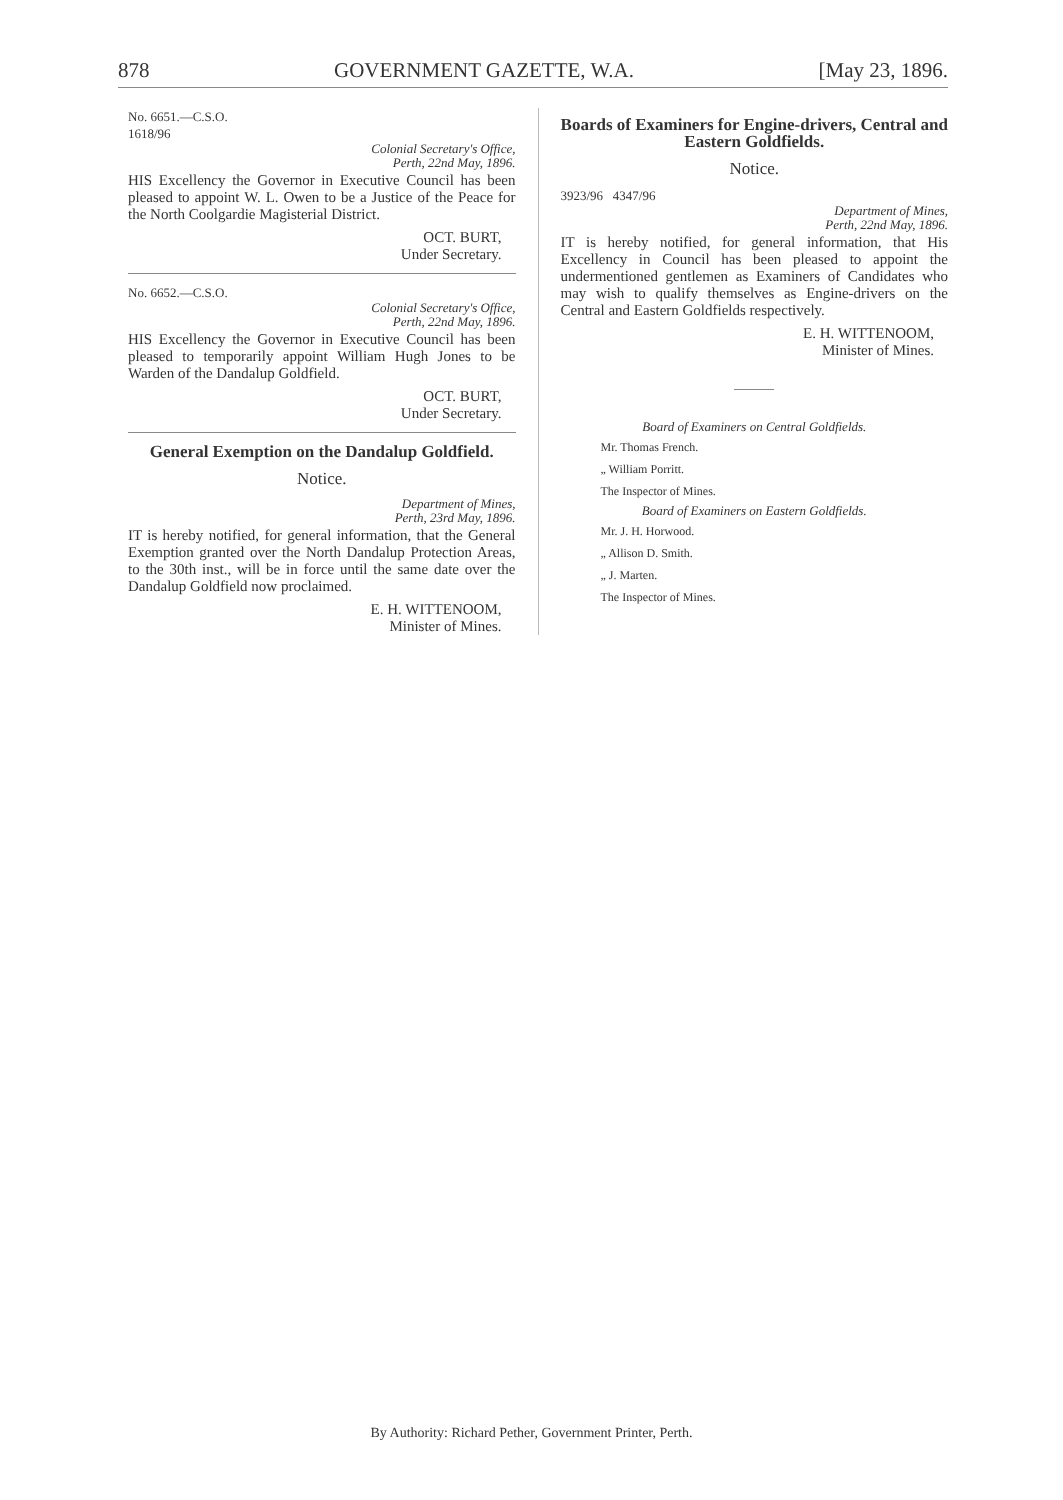878 GOVERNMENT GAZETTE, W.A. [May 23, 1896.
No. 6651.—C.S.O.
1618/96
Colonial Secretary's Office,
Perth, 22nd May, 1896.
HIS Excellency the Governor in Executive Council has been pleased to appoint W. L. Owen to be a Justice of the Peace for the North Coolgardie Magisterial District.
OCT. BURT,
Under Secretary.
No. 6652.—C.S.O.
Colonial Secretary's Office,
Perth, 22nd May, 1896.
HIS Excellency the Governor in Executive Council has been pleased to temporarily appoint William Hugh Jones to be Warden of the Dandalup Goldfield.
OCT. BURT,
Under Secretary.
General Exemption on the Dandalup Goldfield.
Notice.
Department of Mines,
Perth, 23rd May, 1896.
IT is hereby notified, for general information, that the General Exemption granted over the North Dandalup Protection Areas, to the 30th inst., will be in force until the same date over the Dandalup Goldfield now proclaimed.
E. H. WITTENOOM,
Minister of Mines.
Boards of Examiners for Engine-drivers, Central and Eastern Goldfields.
Notice.
3923/96 4347/96
Department of Mines,
Perth, 22nd May, 1896.
IT is hereby notified, for general information, that His Excellency in Council has been pleased to appoint the undermentioned gentlemen as Examiners of Candidates who may wish to qualify themselves as Engine-drivers on the Central and Eastern Goldfields respectively.
E. H. WITTENOOM,
Minister of Mines.
Board of Examiners on Central Goldfields.
Mr. Thomas French.
„ William Porritt.
The Inspector of Mines.
Board of Examiners on Eastern Goldfields.
Mr. J. H. Horwood.
„ Allison D. Smith.
„ J. Marten.
The Inspector of Mines.
By Authority: Richard Pether, Government Printer, Perth.